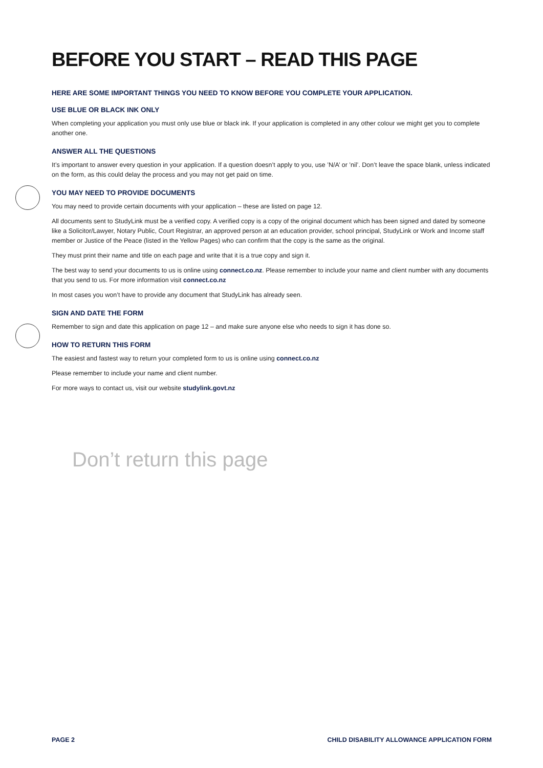BEFORE YOU START – READ THIS PAGE
HERE ARE SOME IMPORTANT THINGS YOU NEED TO KNOW BEFORE YOU COMPLETE YOUR APPLICATION.
USE BLUE OR BLACK INK ONLY
When completing your application you must only use blue or black ink. If your application is completed in any other colour we might get you to complete another one.
ANSWER ALL THE QUESTIONS
It’s important to answer every question in your application. If a question doesn’t apply to you, use ’N/A’ or ’nil’. Don’t leave the space blank, unless indicated on the form, as this could delay the process and you may not get paid on time.
YOU MAY NEED TO PROVIDE DOCUMENTS
You may need to provide certain documents with your application – these are listed on page 12.
All documents sent to StudyLink must be a verified copy. A verified copy is a copy of the original document which has been signed and dated by someone like a Solicitor/Lawyer, Notary Public, Court Registrar, an approved person at an education provider, school principal, StudyLink or Work and Income staff member or Justice of the Peace (listed in the Yellow Pages) who can confirm that the copy is the same as the original.
They must print their name and title on each page and write that it is a true copy and sign it.
The best way to send your documents to us is online using connect.co.nz. Please remember to include your name and client number with any documents that you send to us. For more information visit connect.co.nz
In most cases you won’t have to provide any document that StudyLink has already seen.
SIGN AND DATE THE FORM
Remember to sign and date this application on page 12 – and make sure anyone else who needs to sign it has done so.
HOW TO RETURN THIS FORM
The easiest and fastest way to return your completed form to us is online using connect.co.nz
Please remember to include your name and client number.
For more ways to contact us, visit our website studylink.govt.nz
Don’t return this page
PAGE 2 CHILD DISABILITY ALLOWANCE APPLICATION FORM